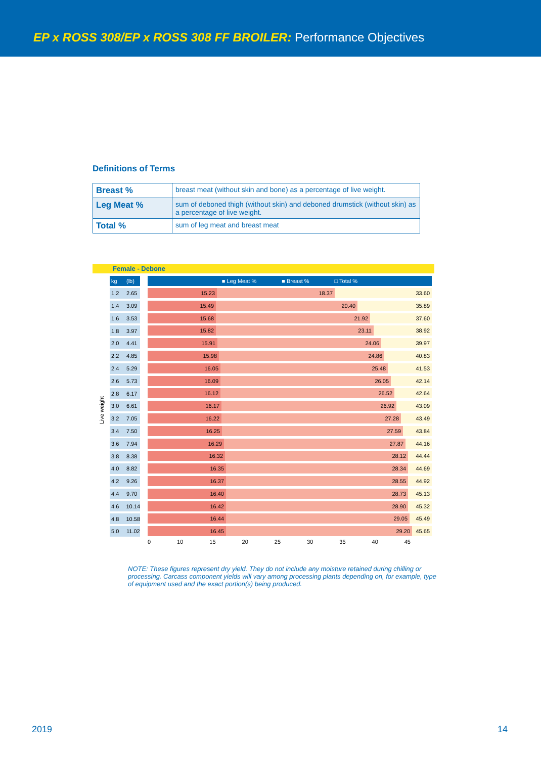EP x ROSS 308/EP x ROSS 308 FF BROILER: Performance Objectives
Definitions of Terms
| Breast % | breast meat (without skin and bone) as a percentage of live weight. |
| Leg Meat % | sum of deboned thigh (without skin) and deboned drumstick (without skin) as a percentage of live weight. |
| Total % | sum of leg meat and breast meat |
Female - Debone
Live weight
kg (lb)
1.2 2.65
1.4 3.09
1.6 3.53
1.8 3.97
2.0 4.41
2.2 4.85
2.4 5.29
2.6 5.73
2.8 6.17
3.0 6.61
3.2 7.05
3.4 7.50
3.6 7.94
3.8 8.38
4.0 8.82
4.2 9.26
4.4 9.70
4.6 10.14
4.8 10.58
5.0 11.02
■ Leg Meat % ■ Breast % □ Total %
15.23 18.37
33.60
15.49 20.40
35.89
15.68 21.92
37.60
15.82 23.11
38.92
15.91 24.06
39.97
15.98 24.86
40.83
16.05 25.48
41.53
16.09 26.05
42.14
16.12 26.52
42.64
16.17 26.92
43.09
16.22 27.28
43.49
16.25 27.59
43.84
16.29 27.87
44.16
16.32 28.12
44.44
16.35 28.34
44.69
16.37 28.55
44.92
16.40 28.73
45.13
16.42 28.90
45.32
16.44 29.05
45.49
16.45 29.20
45.65
0 10 15 20 25 30 35 40 45
NOTE: These figures represent dry yield. They do not include any moisture retained during chilling or processing. Carcass component yields will vary among processing plants depending on, for example, type of equipment used and the exact portion(s) being produced.
2019 14